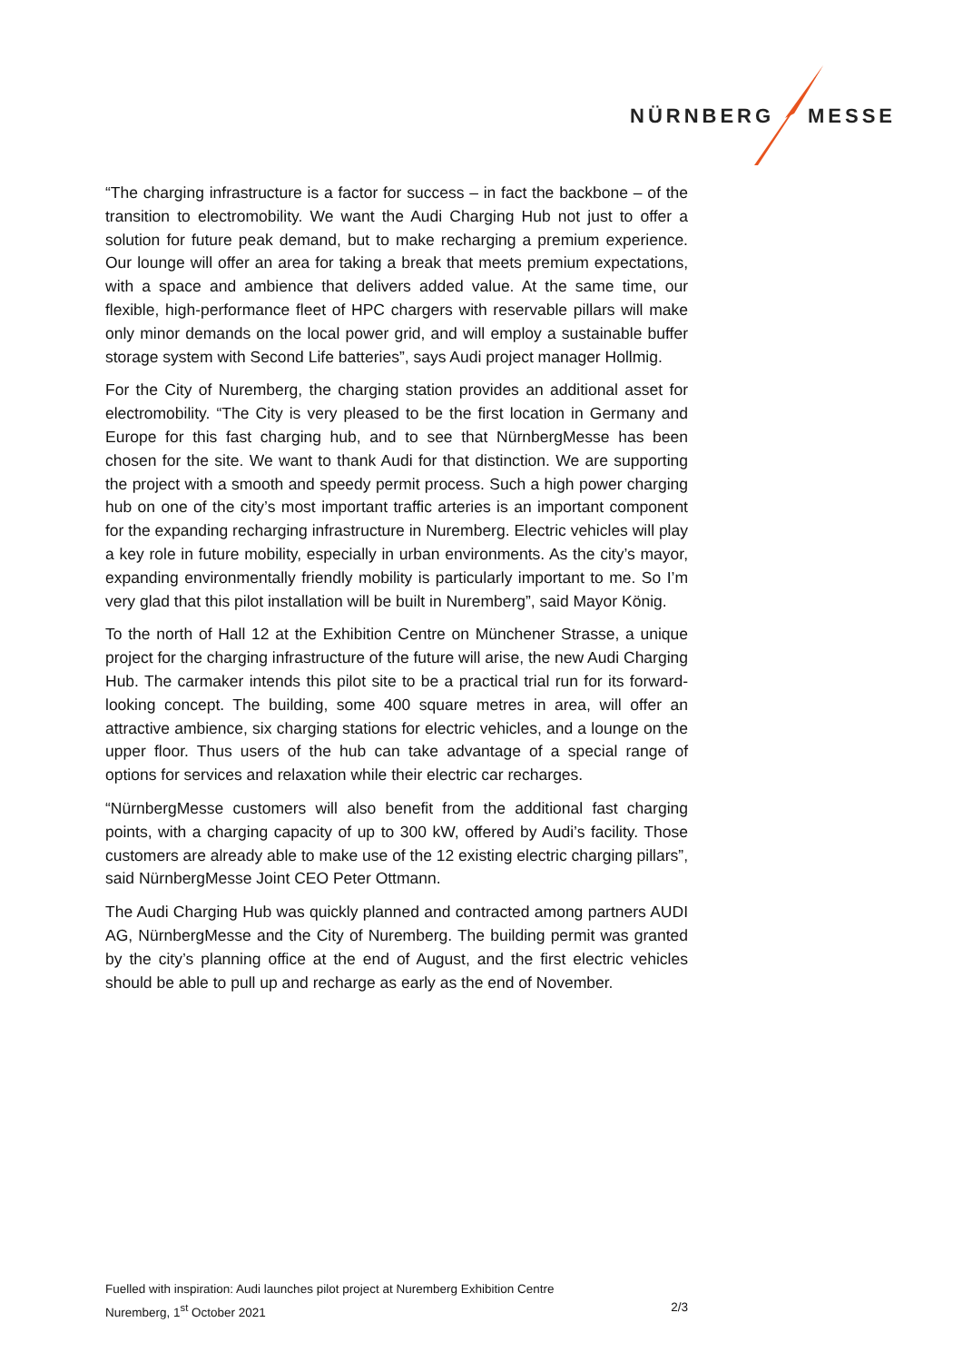NÜRNBERG MESSE
“The charging infrastructure is a factor for success – in fact the backbone – of the transition to electromobility. We want the Audi Charging Hub not just to offer a solution for future peak demand, but to make recharging a premium experience. Our lounge will offer an area for taking a break that meets premium expectations, with a space and ambience that delivers added value. At the same time, our flexible, high-performance fleet of HPC chargers with reservable pillars will make only minor demands on the local power grid, and will employ a sustainable buffer storage system with Second Life batteries”, says Audi project manager Hollmig.
For the City of Nuremberg, the charging station provides an additional asset for electromobility. “The City is very pleased to be the first location in Germany and Europe for this fast charging hub, and to see that NürnbergMesse has been chosen for the site. We want to thank Audi for that distinction. We are supporting the project with a smooth and speedy permit process. Such a high power charging hub on one of the city’s most important traffic arteries is an important component for the expanding recharging infrastructure in Nuremberg. Electric vehicles will play a key role in future mobility, especially in urban environments. As the city’s mayor, expanding environmentally friendly mobility is particularly important to me. So I’m very glad that this pilot installation will be built in Nuremberg”, said Mayor König.
To the north of Hall 12 at the Exhibition Centre on Münchener Strasse, a unique project for the charging infrastructure of the future will arise, the new Audi Charging Hub. The carmaker intends this pilot site to be a practical trial run for its forward-looking concept. The building, some 400 square metres in area, will offer an attractive ambience, six charging stations for electric vehicles, and a lounge on the upper floor. Thus users of the hub can take advantage of a special range of options for services and relaxation while their electric car recharges.
“NürnbergMesse customers will also benefit from the additional fast charging points, with a charging capacity of up to 300 kW, offered by Audi’s facility. Those customers are already able to make use of the 12 existing electric charging pillars”, said NürnbergMesse Joint CEO Peter Ottmann.
The Audi Charging Hub was quickly planned and contracted among partners AUDI AG, NürnbergMesse and the City of Nuremberg. The building permit was granted by the city’s planning office at the end of August, and the first electric vehicles should be able to pull up and recharge as early as the end of November.
Fuelled with inspiration: Audi launches pilot project at Nuremberg Exhibition Centre
Nuremberg, 1<sup>st</sup> October 2021 2/3